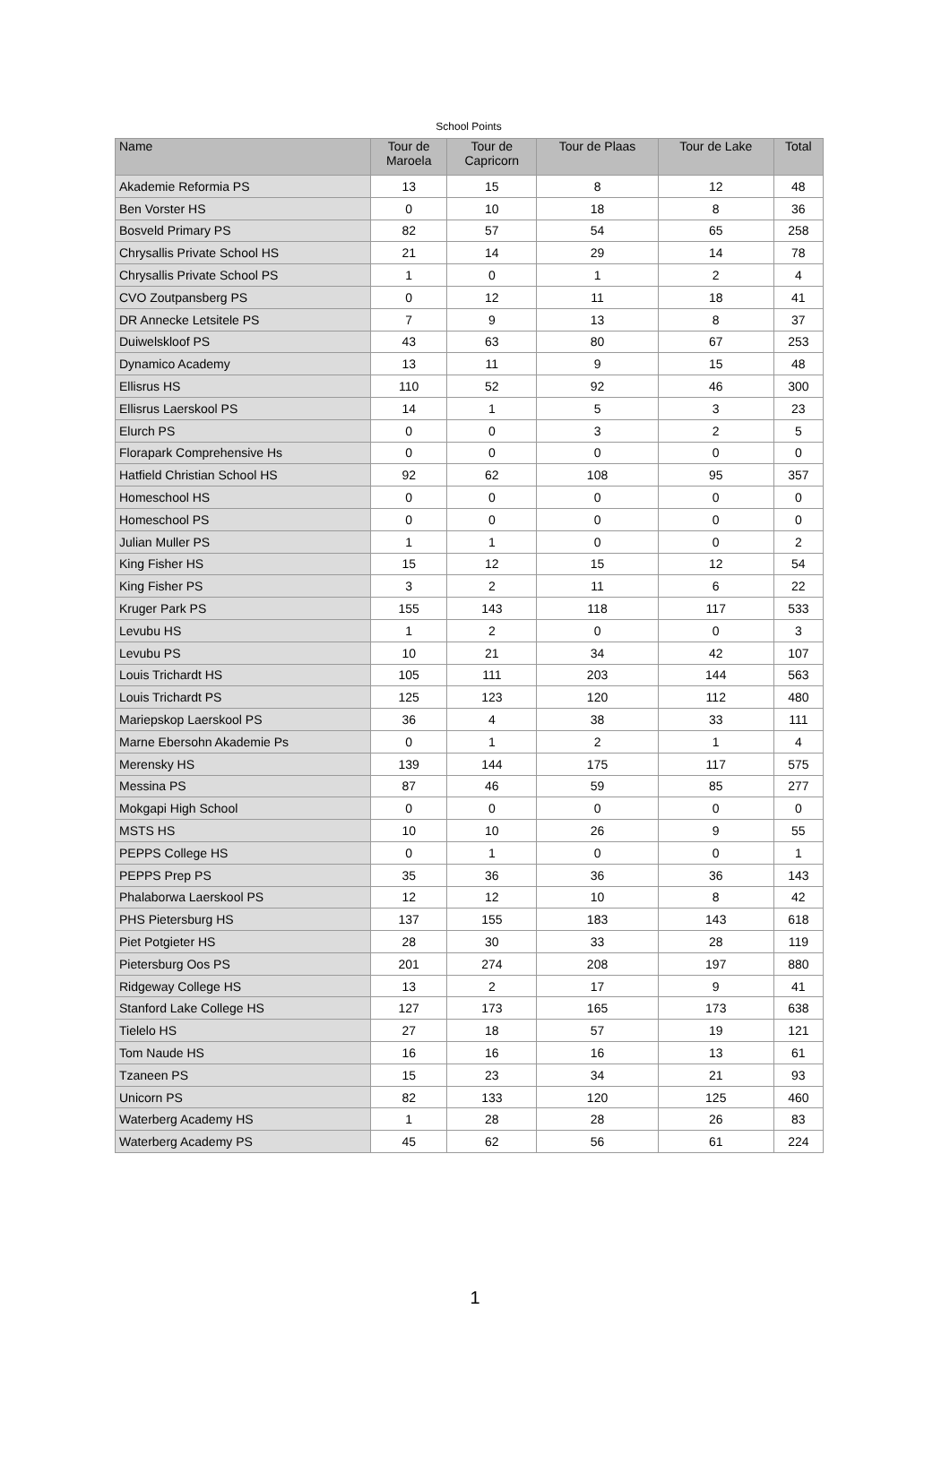School Points
| Name | Tour de Maroela | Tour de Capricorn | Tour de Plaas | Tour de Lake | Total |
| --- | --- | --- | --- | --- | --- |
| Akademie Reformia PS | 13 | 15 | 8 | 12 | 48 |
| Ben Vorster HS | 0 | 10 | 18 | 8 | 36 |
| Bosveld Primary PS | 82 | 57 | 54 | 65 | 258 |
| Chrysallis Private School HS | 21 | 14 | 29 | 14 | 78 |
| Chrysallis Private School PS | 1 | 0 | 1 | 2 | 4 |
| CVO Zoutpansberg PS | 0 | 12 | 11 | 18 | 41 |
| DR Annecke Letsitele PS | 7 | 9 | 13 | 8 | 37 |
| Duiwelskloof PS | 43 | 63 | 80 | 67 | 253 |
| Dynamico Academy | 13 | 11 | 9 | 15 | 48 |
| Ellisrus HS | 110 | 52 | 92 | 46 | 300 |
| Ellisrus Laerskool PS | 14 | 1 | 5 | 3 | 23 |
| Elurch PS | 0 | 0 | 3 | 2 | 5 |
| Florapark Comprehensive Hs | 0 | 0 | 0 | 0 | 0 |
| Hatfield Christian School HS | 92 | 62 | 108 | 95 | 357 |
| Homeschool HS | 0 | 0 | 0 | 0 | 0 |
| Homeschool PS | 0 | 0 | 0 | 0 | 0 |
| Julian Muller PS | 1 | 1 | 0 | 0 | 2 |
| King Fisher HS | 15 | 12 | 15 | 12 | 54 |
| King Fisher PS | 3 | 2 | 11 | 6 | 22 |
| Kruger Park PS | 155 | 143 | 118 | 117 | 533 |
| Levubu HS | 1 | 2 | 0 | 0 | 3 |
| Levubu PS | 10 | 21 | 34 | 42 | 107 |
| Louis Trichardt HS | 105 | 111 | 203 | 144 | 563 |
| Louis Trichardt PS | 125 | 123 | 120 | 112 | 480 |
| Mariepskop Laerskool PS | 36 | 4 | 38 | 33 | 111 |
| Marne Ebersohn Akademie Ps | 0 | 1 | 2 | 1 | 4 |
| Merensky HS | 139 | 144 | 175 | 117 | 575 |
| Messina PS | 87 | 46 | 59 | 85 | 277 |
| Mokgapi High School | 0 | 0 | 0 | 0 | 0 |
| MSTS HS | 10 | 10 | 26 | 9 | 55 |
| PEPPS College HS | 0 | 1 | 0 | 0 | 1 |
| PEPPS Prep PS | 35 | 36 | 36 | 36 | 143 |
| Phalaborwa Laerskool PS | 12 | 12 | 10 | 8 | 42 |
| PHS Pietersburg HS | 137 | 155 | 183 | 143 | 618 |
| Piet Potgieter HS | 28 | 30 | 33 | 28 | 119 |
| Pietersburg Oos PS | 201 | 274 | 208 | 197 | 880 |
| Ridgeway College HS | 13 | 2 | 17 | 9 | 41 |
| Stanford Lake College HS | 127 | 173 | 165 | 173 | 638 |
| Tielelo HS | 27 | 18 | 57 | 19 | 121 |
| Tom Naude HS | 16 | 16 | 16 | 13 | 61 |
| Tzaneen PS | 15 | 23 | 34 | 21 | 93 |
| Unicorn PS | 82 | 133 | 120 | 125 | 460 |
| Waterberg Academy HS | 1 | 28 | 28 | 26 | 83 |
| Waterberg Academy PS | 45 | 62 | 56 | 61 | 224 |
1